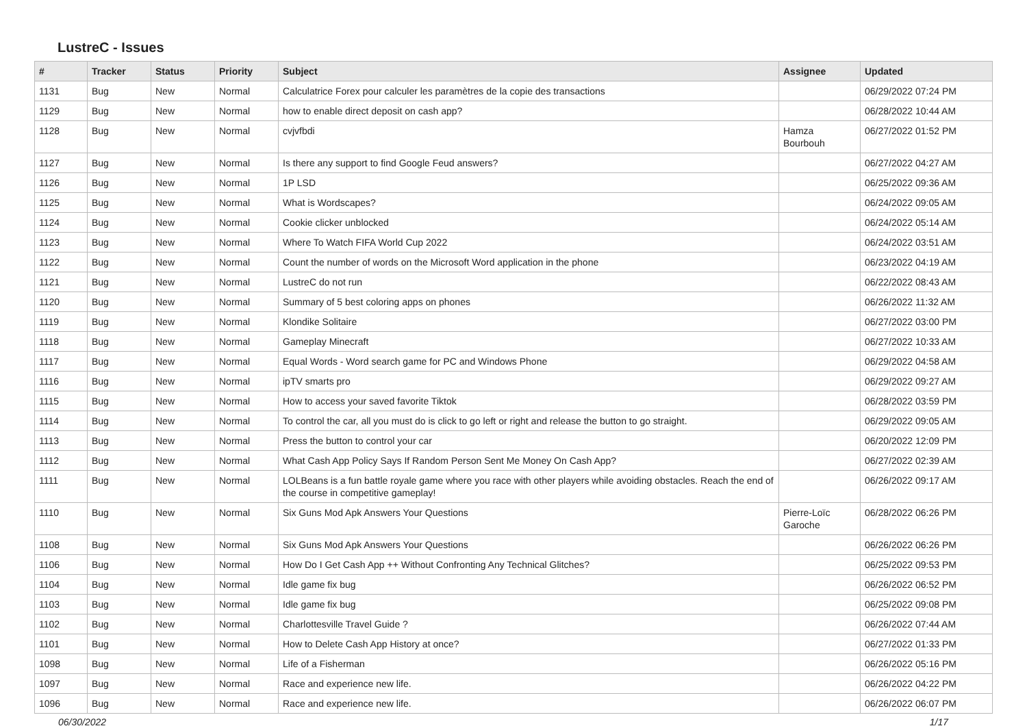LustreC - Issues
| # | Tracker | Status | Priority | Subject | Assignee | Updated |
| --- | --- | --- | --- | --- | --- | --- |
| 1131 | Bug | New | Normal | Calculatrice Forex pour calculer les paramètres de la copie des transactions | | 06/29/2022 07:24 PM |
| 1129 | Bug | New | Normal | how to enable direct deposit on cash app? | | 06/28/2022 10:44 AM |
| 1128 | Bug | New | Normal | cvjvfbdi | Hamza Bourbouh | 06/27/2022 01:52 PM |
| 1127 | Bug | New | Normal | Is there any support to find Google Feud answers? | | 06/27/2022 04:27 AM |
| 1126 | Bug | New | Normal | 1P LSD | | 06/25/2022 09:36 AM |
| 1125 | Bug | New | Normal | What is Wordscapes? | | 06/24/2022 09:05 AM |
| 1124 | Bug | New | Normal | Cookie clicker unblocked | | 06/24/2022 05:14 AM |
| 1123 | Bug | New | Normal | Where To Watch FIFA World Cup 2022 | | 06/24/2022 03:51 AM |
| 1122 | Bug | New | Normal | Count the number of words on the Microsoft Word application in the phone | | 06/23/2022 04:19 AM |
| 1121 | Bug | New | Normal | LustreC do not run | | 06/22/2022 08:43 AM |
| 1120 | Bug | New | Normal | Summary of 5 best coloring apps on phones | | 06/26/2022 11:32 AM |
| 1119 | Bug | New | Normal | Klondike Solitaire | | 06/27/2022 03:00 PM |
| 1118 | Bug | New | Normal | Gameplay Minecraft | | 06/27/2022 10:33 AM |
| 1117 | Bug | New | Normal | Equal Words - Word search game for PC and Windows Phone | | 06/29/2022 04:58 AM |
| 1116 | Bug | New | Normal | ipTV smarts pro | | 06/29/2022 09:27 AM |
| 1115 | Bug | New | Normal | How to access your saved favorite Tiktok | | 06/28/2022 03:59 PM |
| 1114 | Bug | New | Normal | To control the car, all you must do is click to go left or right and release the button to go straight. | | 06/29/2022 09:05 AM |
| 1113 | Bug | New | Normal | Press the button to control your car | | 06/20/2022 12:09 PM |
| 1112 | Bug | New | Normal | What Cash App Policy Says If Random Person Sent Me Money On Cash App? | | 06/27/2022 02:39 AM |
| 1111 | Bug | New | Normal | LOLBeans is a fun battle royale game where you race with other players while avoiding obstacles. Reach the end of the course in competitive gameplay! | | 06/26/2022 09:17 AM |
| 1110 | Bug | New | Normal | Six Guns Mod Apk Answers Your Questions | Pierre-Loïc Garoche | 06/28/2022 06:26 PM |
| 1108 | Bug | New | Normal | Six Guns Mod Apk Answers Your Questions | | 06/26/2022 06:26 PM |
| 1106 | Bug | New | Normal | How Do I Get Cash App ++ Without Confronting Any Technical Glitches? | | 06/25/2022 09:53 PM |
| 1104 | Bug | New | Normal | Idle game fix bug | | 06/26/2022 06:52 PM |
| 1103 | Bug | New | Normal | Idle game fix bug | | 06/25/2022 09:08 PM |
| 1102 | Bug | New | Normal | Charlottesville Travel Guide ? | | 06/26/2022 07:44 AM |
| 1101 | Bug | New | Normal | How to Delete Cash App History at once? | | 06/27/2022 01:33 PM |
| 1098 | Bug | New | Normal | Life of a Fisherman | | 06/26/2022 05:16 PM |
| 1097 | Bug | New | Normal | Race and experience new life. | | 06/26/2022 04:22 PM |
| 1096 | Bug | New | Normal | Race and experience new life. | | 06/26/2022 06:07 PM |
06/30/2022 1/17